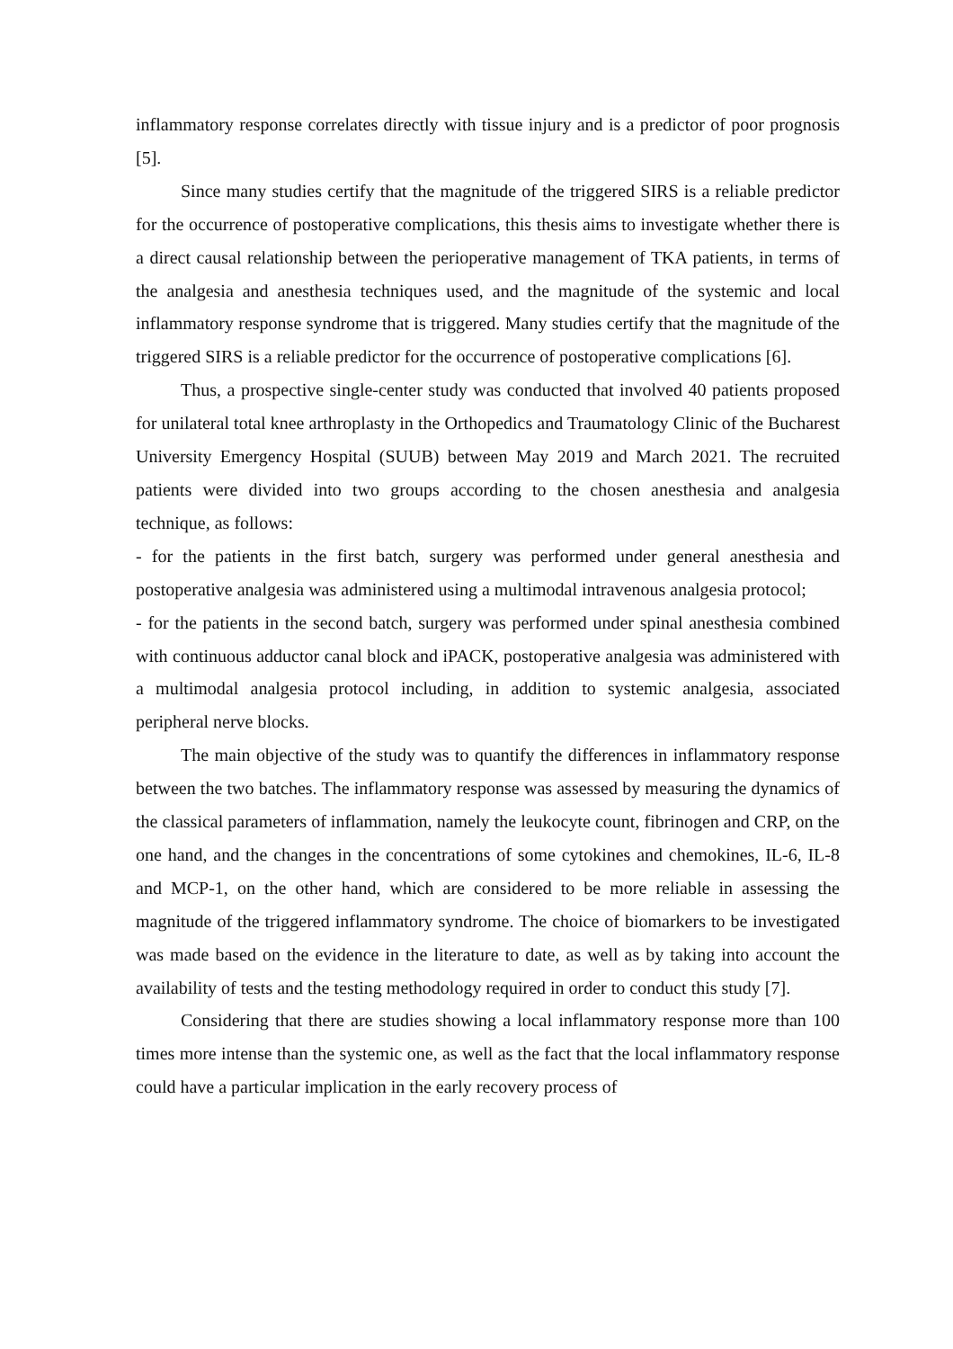inflammatory response correlates directly with tissue injury and is a predictor of poor prognosis [5].
Since many studies certify that the magnitude of the triggered SIRS is a reliable predictor for the occurrence of postoperative complications, this thesis aims to investigate whether there is a direct causal relationship between the perioperative management of TKA patients, in terms of the analgesia and anesthesia techniques used, and the magnitude of the systemic and local inflammatory response syndrome that is triggered. Many studies certify that the magnitude of the triggered SIRS is a reliable predictor for the occurrence of postoperative complications [6].
Thus, a prospective single-center study was conducted that involved 40 patients proposed for unilateral total knee arthroplasty in the Orthopedics and Traumatology Clinic of the Bucharest University Emergency Hospital (SUUB) between May 2019 and March 2021. The recruited patients were divided into two groups according to the chosen anesthesia and analgesia technique, as follows:
- for the patients in the first batch, surgery was performed under general anesthesia and postoperative analgesia was administered using a multimodal intravenous analgesia protocol;
- for the patients in the second batch, surgery was performed under spinal anesthesia combined with continuous adductor canal block and iPACK, postoperative analgesia was administered with a multimodal analgesia protocol including, in addition to systemic analgesia, associated peripheral nerve blocks.
The main objective of the study was to quantify the differences in inflammatory response between the two batches. The inflammatory response was assessed by measuring the dynamics of the classical parameters of inflammation, namely the leukocyte count, fibrinogen and CRP, on the one hand, and the changes in the concentrations of some cytokines and chemokines, IL-6, IL-8 and MCP-1, on the other hand, which are considered to be more reliable in assessing the magnitude of the triggered inflammatory syndrome. The choice of biomarkers to be investigated was made based on the evidence in the literature to date, as well as by taking into account the availability of tests and the testing methodology required in order to conduct this study [7].
Considering that there are studies showing a local inflammatory response more than 100 times more intense than the systemic one, as well as the fact that the local inflammatory response could have a particular implication in the early recovery process of